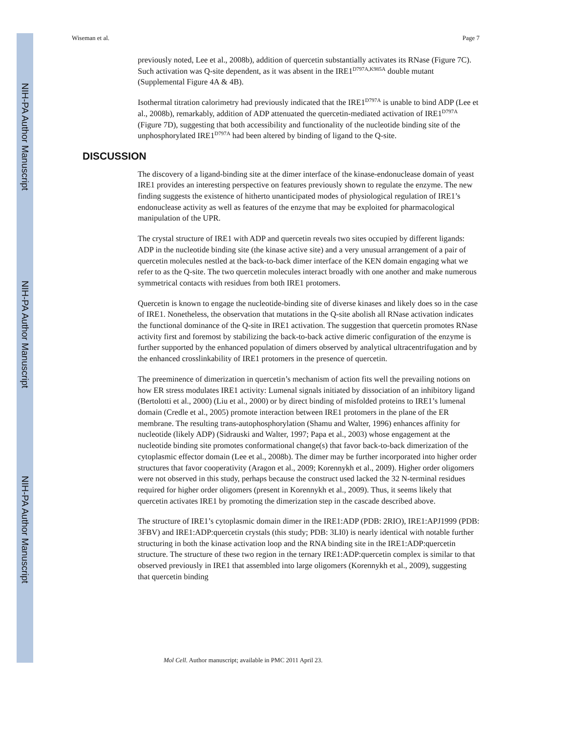NIH-PA Author Manuscript
NIH-PA Author Manuscript
NIH-PA Author Manuscript
Wiseman et al. Page 7
previously noted, Lee et al., 2008b), addition of quercetin substantially activates its RNase (Figure 7C). Such activation was Q-site dependent, as it was absent in the IRE1<sup>D797A,K985A</sup> double mutant (Supplemental Figure 4A & 4B).
Isothermal titration calorimetry had previously indicated that the IRE1<sup>D797A</sup> is unable to bind ADP (Lee et al., 2008b), remarkably, addition of ADP attenuated the quercetin-mediated activation of IRE1<sup>D797A</sup> (Figure 7D), suggesting that both accessibility and functionality of the nucleotide binding site of the unphosphorylated IRE1<sup>D797A</sup> had been altered by binding of ligand to the Q-site.
DISCUSSION
The discovery of a ligand-binding site at the dimer interface of the kinase-endonuclease domain of yeast IRE1 provides an interesting perspective on features previously shown to regulate the enzyme. The new finding suggests the existence of hitherto unanticipated modes of physiological regulation of IRE1’s endonuclease activity as well as features of the enzyme that may be exploited for pharmacological manipulation of the UPR.
The crystal structure of IRE1 with ADP and quercetin reveals two sites occupied by different ligands: ADP in the nucleotide binding site (the kinase active site) and a very unusual arrangement of a pair of quercetin molecules nestled at the back-to-back dimer interface of the KEN domain engaging what we refer to as the Q-site. The two quercetin molecules interact broadly with one another and make numerous symmetrical contacts with residues from both IRE1 protomers.
Quercetin is known to engage the nucleotide-binding site of diverse kinases and likely does so in the case of IRE1. Nonetheless, the observation that mutations in the Q-site abolish all RNase activation indicates the functional dominance of the Q-site in IRE1 activation. The suggestion that quercetin promotes RNase activity first and foremost by stabilizing the back-to-back active dimeric configuration of the enzyme is further supported by the enhanced population of dimers observed by analytical ultracentrifugation and by the enhanced crosslinkability of IRE1 protomers in the presence of quercetin.
The preeminence of dimerization in quercetin’s mechanism of action fits well the prevailing notions on how ER stress modulates IRE1 activity: Lumenal signals initiated by dissociation of an inhibitory ligand (Bertolotti et al., 2000) (Liu et al., 2000) or by direct binding of misfolded proteins to IRE1’s lumenal domain (Credle et al., 2005) promote interaction between IRE1 protomers in the plane of the ER membrane. The resulting trans-autophosphorylation (Shamu and Walter, 1996) enhances affinity for nucleotide (likely ADP) (Sidrauski and Walter, 1997; Papa et al., 2003) whose engagement at the nucleotide binding site promotes conformational change(s) that favor back-to-back dimerization of the cytoplasmic effector domain (Lee et al., 2008b). The dimer may be further incorporated into higher order structures that favor cooperativity (Aragon et al., 2009; Korennykh et al., 2009). Higher order oligomers were not observed in this study, perhaps because the construct used lacked the 32 N-terminal residues required for higher order oligomers (present in Korennykh et al., 2009). Thus, it seems likely that quercetin activates IRE1 by promoting the dimerization step in the cascade described above.
The structure of IRE1’s cytoplasmic domain dimer in the IRE1:ADP (PDB: 2RIO), IRE1:APJ1999 (PDB: 3FBV) and IRE1:ADP:quercetin crystals (this study; PDB: 3LI0) is nearly identical with notable further structuring in both the kinase activation loop and the RNA binding site in the IRE1:ADP:quercetin structure. The structure of these two region in the ternary IRE1:ADP:quercetin complex is similar to that observed previously in IRE1 that assembled into large oligomers (Korennykh et al., 2009), suggesting that quercetin binding
Mol Cell. Author manuscript; available in PMC 2011 April 23.